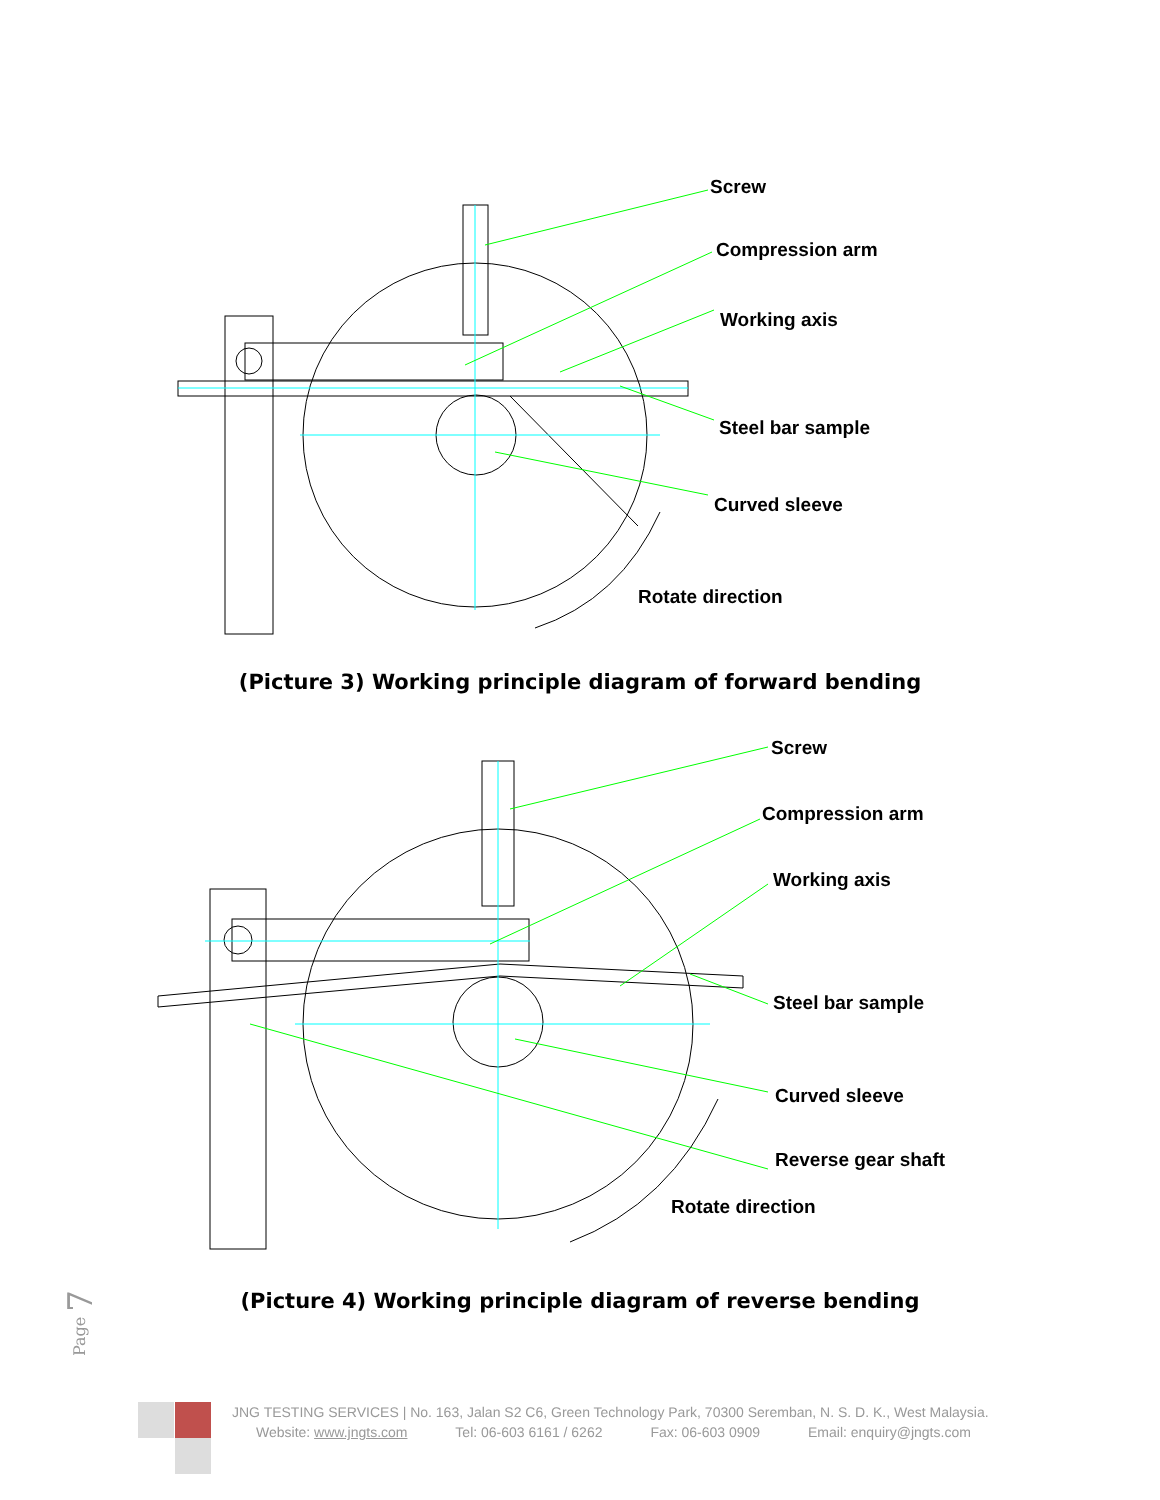Screw
Compression arm
Working axis
Steel bar sample
Curved sleeve
Rotate direction
(Picture 3) Working principle diagram of forward bending
Screw
Compression arm
Working axis
Steel bar sample
Curved sleeve
Reverse gear shaft
Rotate direction
(Picture 4) Working principle diagram of reverse bending
Page 7
JNG TESTING SERVICES | No. 163, Jalan S2 C6, Green Technology Park, 70300 Seremban, N. S. D. K., West Malaysia.
Website: www.jngts.com Tel: 06-603 6161 / 6262 Fax: 06-603 0909 Email: enquiry@jngts.com